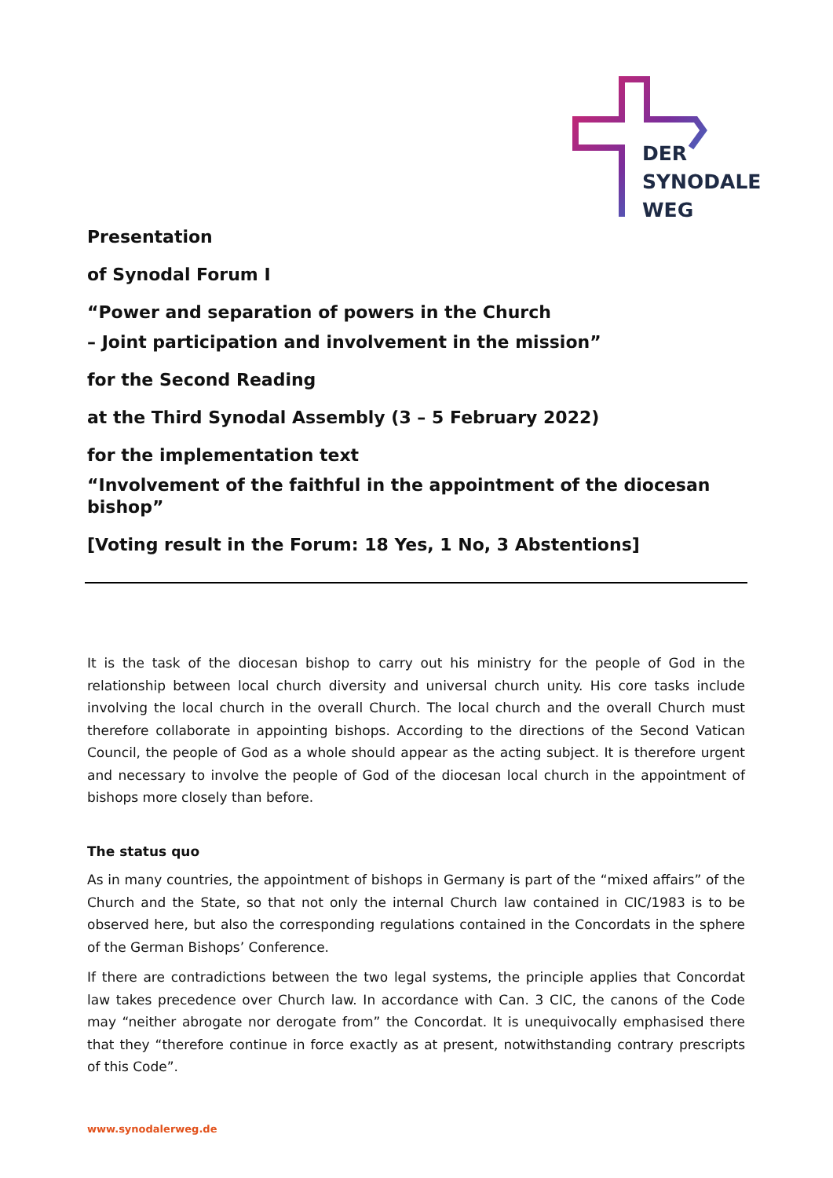DER
SYNODALE
WEG
Presentation
of Synodal Forum I
“Power and separation of powers in the Church
– Joint participation and involvement in the mission”
for the Second Reading
at the Third Synodal Assembly (3 – 5 February 2022)
for the implementation text
“Involvement of the faithful in the appointment of the diocesan bishop”
[Voting result in the Forum: 18 Yes, 1 No, 3 Abstentions]
It is the task of the diocesan bishop to carry out his ministry for the people of God in the relationship between local church diversity and universal church unity. His core tasks include involving the local church in the overall Church. The local church and the overall Church must therefore collaborate in appointing bishops. According to the directions of the Second Vatican Council, the people of God as a whole should appear as the acting subject. It is therefore urgent and necessary to involve the people of God of the diocesan local church in the appointment of bishops more closely than before.
The status quo
As in many countries, the appointment of bishops in Germany is part of the “mixed affairs” of the Church and the State, so that not only the internal Church law contained in CIC/1983 is to be observed here, but also the corresponding regulations contained in the Concordats in the sphere of the German Bishops’ Conference.
If there are contradictions between the two legal systems, the principle applies that Concordat law takes precedence over Church law. In accordance with Can. 3 CIC, the canons of the Code may “neither abrogate nor derogate from” the Concordat. It is unequivocally emphasised there that they “therefore continue in force exactly as at present, notwithstanding contrary prescripts of this Code”.
www.synodalerweg.de